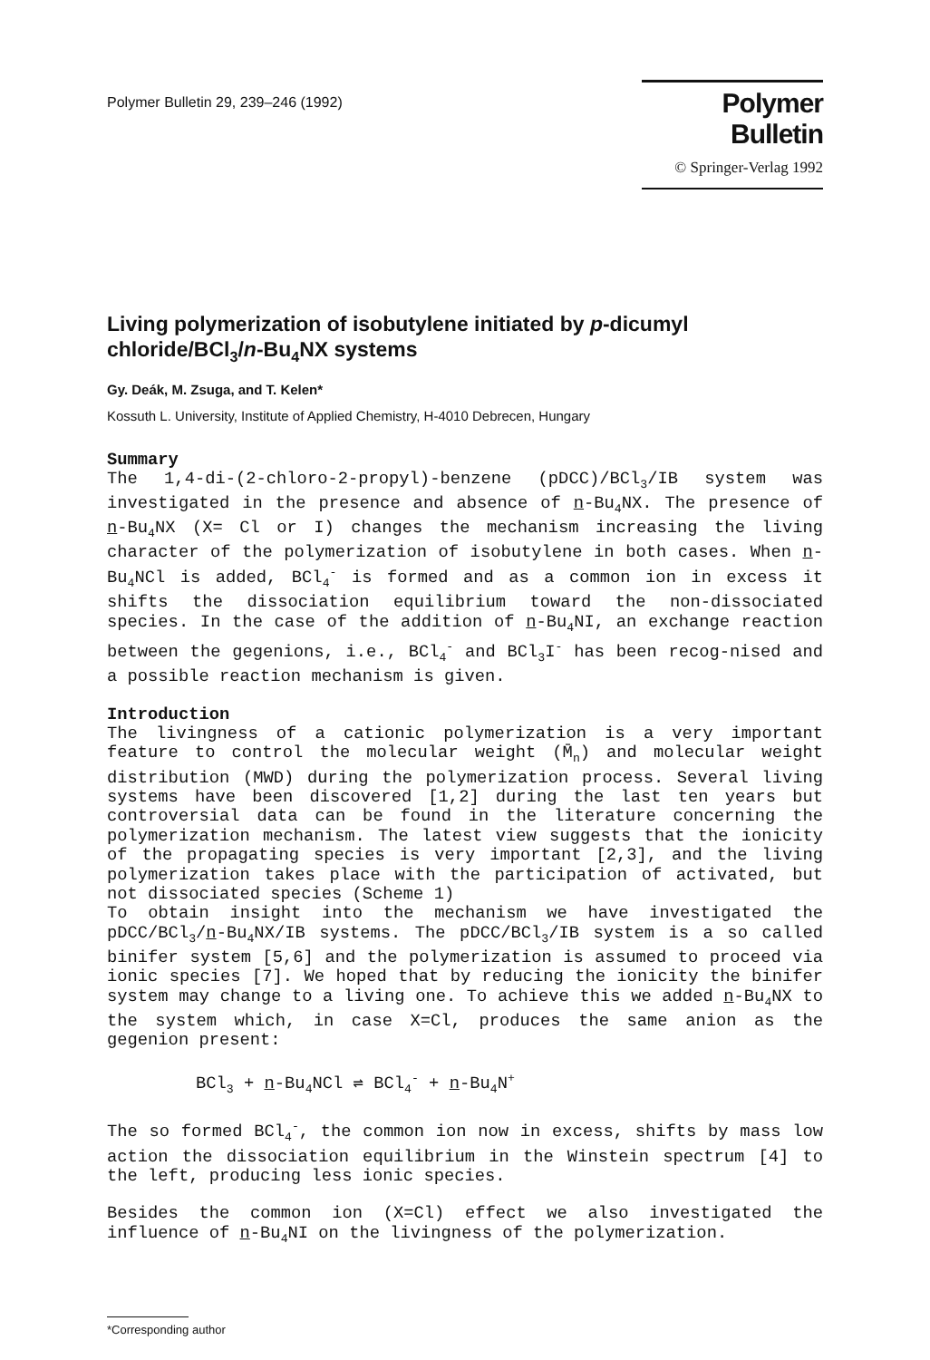Polymer Bulletin 29, 239–246 (1992)
Polymer Bulletin
© Springer-Verlag 1992
Living polymerization of isobutylene initiated by p-dicumyl chloride/BCl<sub>3</sub>/n-Bu<sub>4</sub>NX systems
Gy. Deák, M. Zsuga, and T. Kelen*
Kossuth L. University, Institute of Applied Chemistry, H-4010 Debrecen, Hungary
Summary
The 1,4-di-(2-chloro-2-propyl)-benzene (pDCC)/BCl<sub>3</sub>/IB system was investigated in the presence and absence of n-Bu<sub>4</sub>NX. The presence of n-Bu<sub>4</sub>NX (X= Cl or I) changes the mechanism increasing the living character of the polymerization of isobutylene in both cases. When n-Bu<sub>4</sub>NCl is added, BCl<sub>4</sub><sup>-</sup> is formed and as a common ion in excess it shifts the dissociation equilibrium toward the non-dissociated species. In the case of the addition of n-Bu<sub>4</sub>NI, an exchange reaction between the gegenions, i.e., BCl<sub>4</sub><sup>-</sup> and BCl<sub>3</sub>I<sup>-</sup> has been recog-nised and a possible reaction mechanism is given.
Introduction
The livingness of a cationic polymerization is a very important feature to control the molecular weight (M̄<sub>n</sub>) and molecular weight distribution (MWD) during the polymerization process. Several living systems have been discovered [1,2] during the last ten years but controversial data can be found in the literature concerning the polymerization mechanism. The latest view suggests that the ionicity of the propagating species is very important [2,3], and the living polymerization takes place with the participation of activated, but not dissociated species (Scheme 1)
To obtain insight into the mechanism we have investigated the pDCC/BCl<sub>3</sub>/n-Bu<sub>4</sub>NX/IB systems. The pDCC/BCl<sub>3</sub>/IB system is a so called binifer system [5,6] and the polymerization is assumed to proceed via ionic species [7]. We hoped that by reducing the ionicity the binifer system may change to a living one. To achieve this we added n-Bu<sub>4</sub>NX to the system which, in case X=Cl, produces the same anion as the gegenion present:
BCl<sub>3</sub> + n-Bu<sub>4</sub>NCl ⇌ BCl<sub>4</sub><sup>-</sup> + n-Bu<sub>4</sub>N<sup>+</sup>
The so formed BCl<sub>4</sub><sup>-</sup>, the common ion now in excess, shifts by mass low action the dissociation equilibrium in the Winstein spectrum [4] to the left, producing less ionic species.
Besides the common ion (X=Cl) effect we also investigated the influence of n-Bu<sub>4</sub>NI on the livingness of the polymerization.
*Corresponding author